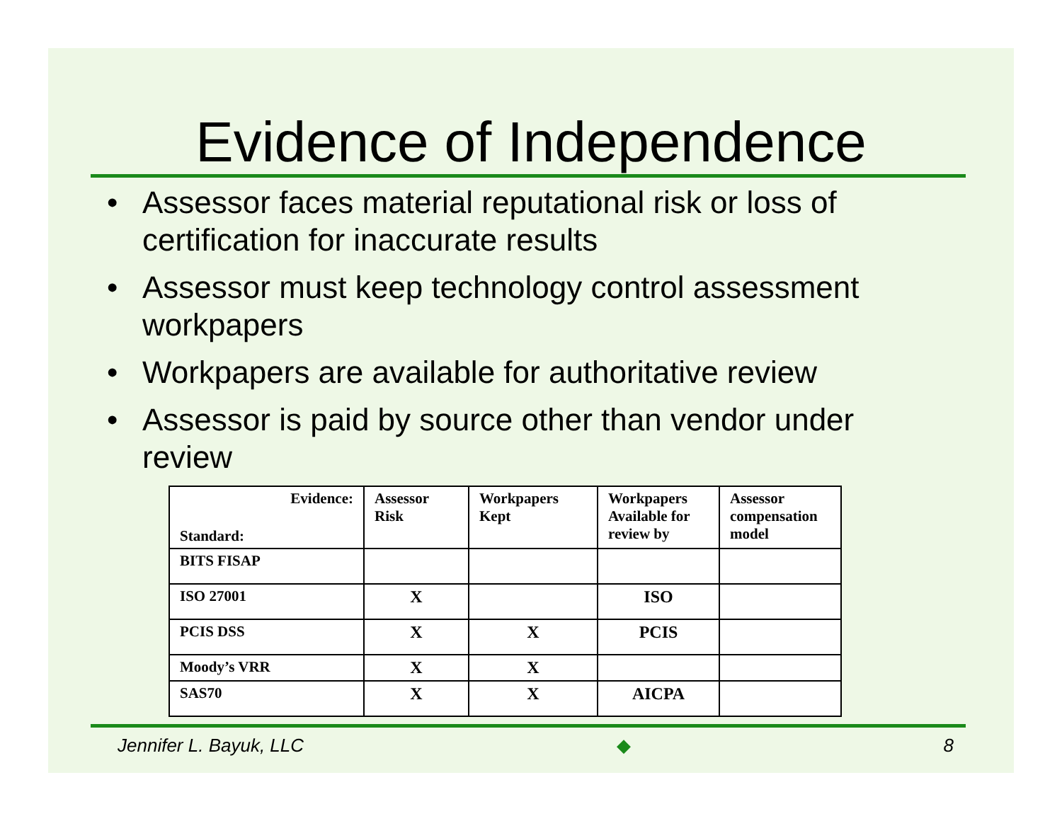Evidence of Independence
• Assessor faces material reputational risk or loss of certification for inaccurate results
• Assessor must keep technology control assessment workpapers
• Workpapers are available for authoritative review
• Assessor is paid by source other than vendor under review
| Evidence: Standard: | Assessor Risk | Workpapers Kept | Workpapers Available for review by | Assessor compensation model |
| --- | --- | --- | --- | --- |
| BITS FISAP | | | | |
| ISO 27001 | X | | ISO | |
| PCIS DSS | X | X | PCIS | |
| Moody’s VRR | X | X | | |
| SAS70 | X | X | AICPA | |
Jennifer L. Bayuk, LLC ◆ 8